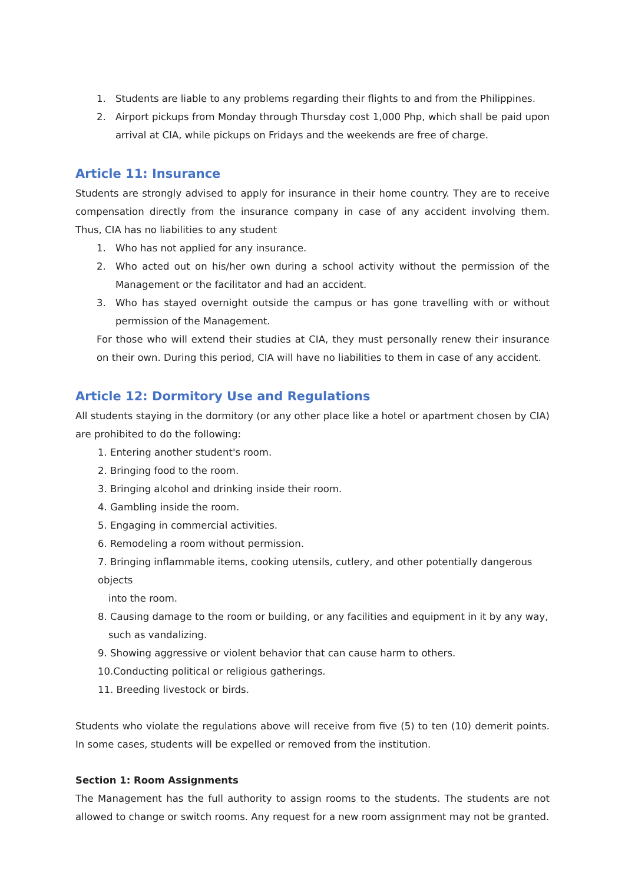1. Students are liable to any problems regarding their flights to and from the Philippines.
2. Airport pickups from Monday through Thursday cost 1,000 Php, which shall be paid upon arrival at CIA, while pickups on Fridays and the weekends are free of charge.
Article 11: Insurance
Students are strongly advised to apply for insurance in their home country. They are to receive compensation directly from the insurance company in case of any accident involving them. Thus, CIA has no liabilities to any student
1. Who has not applied for any insurance.
2. Who acted out on his/her own during a school activity without the permission of the Management or the facilitator and had an accident.
3. Who has stayed overnight outside the campus or has gone travelling with or without permission of the Management.
For those who will extend their studies at CIA, they must personally renew their insurance on their own. During this period, CIA will have no liabilities to them in case of any accident.
Article 12: Dormitory Use and Regulations
All students staying in the dormitory (or any other place like a hotel or apartment chosen by CIA) are prohibited to do the following:
1. Entering another student's room.
2. Bringing food to the room.
3. Bringing alcohol and drinking inside their room.
4. Gambling inside the room.
5. Engaging in commercial activities.
6. Remodeling a room without permission.
7. Bringing inflammable items, cooking utensils, cutlery, and other potentially dangerous objects
into the room.
8. Causing damage to the room or building, or any facilities and equipment in it by any way,
such as vandalizing.
9. Showing aggressive or violent behavior that can cause harm to others.
10.Conducting political or religious gatherings.
11. Breeding livestock or birds.
Students who violate the regulations above will receive from five (5) to ten (10) demerit points. In some cases, students will be expelled or removed from the institution.
Section 1: Room Assignments
The Management has the full authority to assign rooms to the students. The students are not allowed to change or switch rooms. Any request for a new room assignment may not be granted.